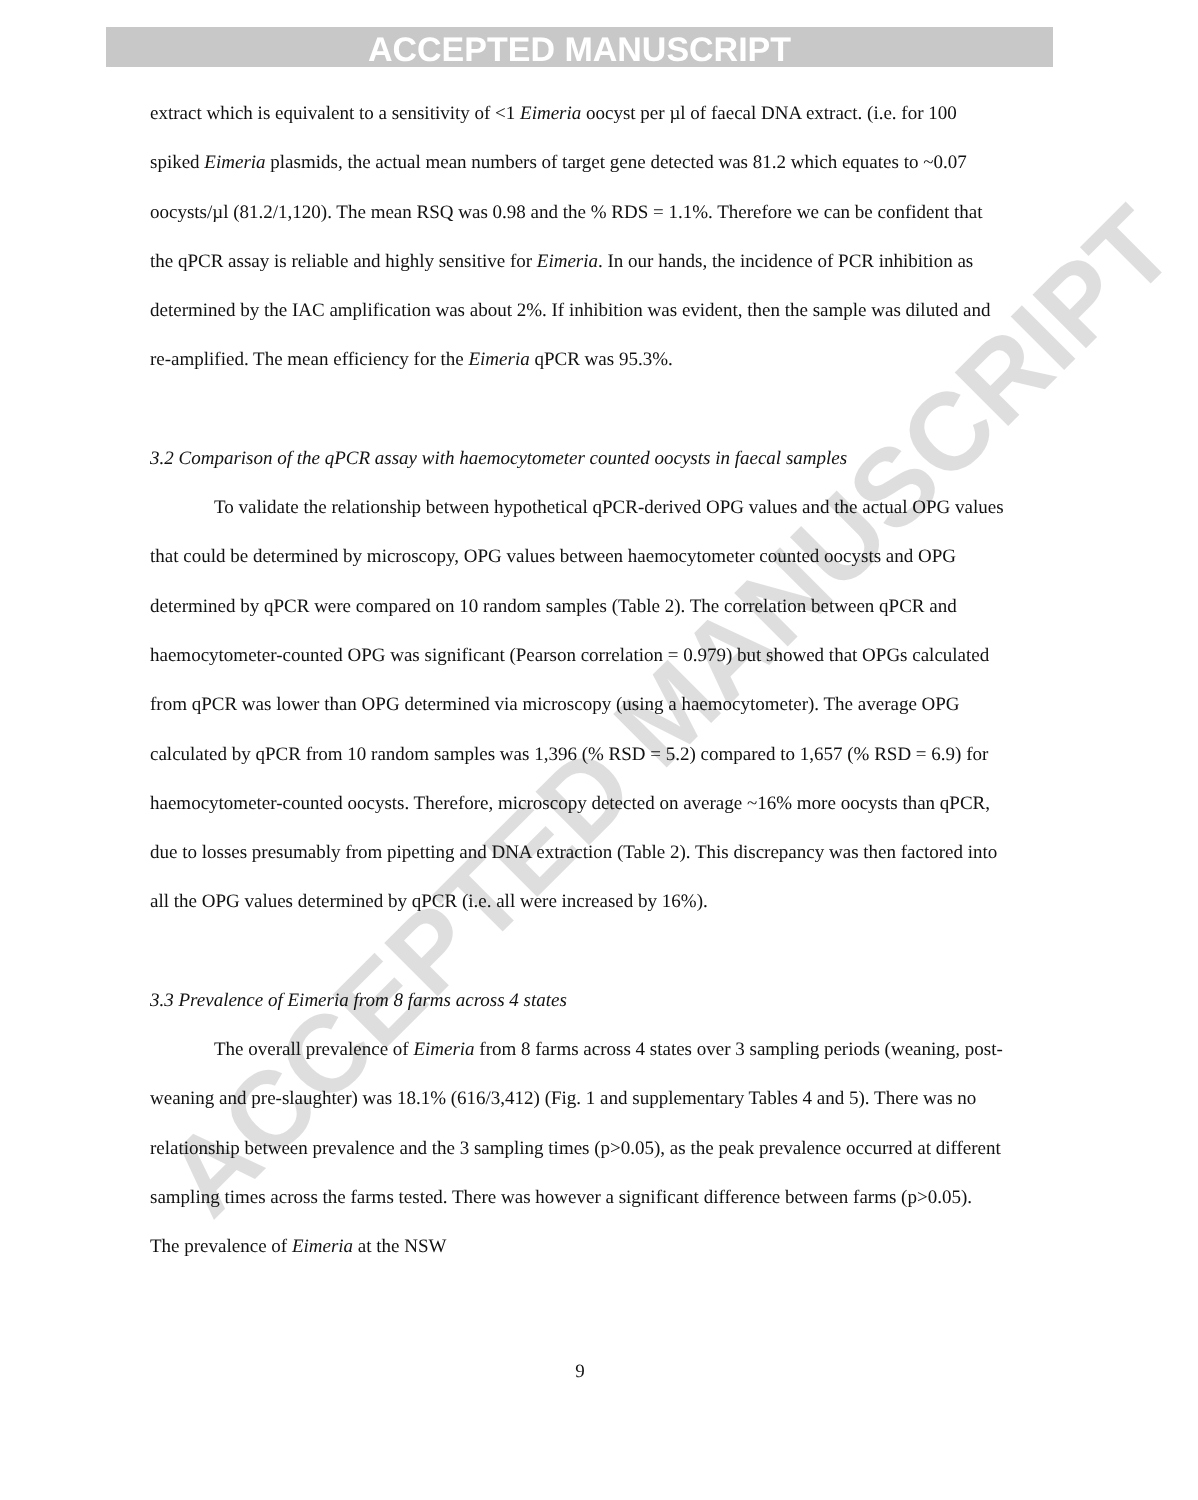ACCEPTED MANUSCRIPT
ACCEPTED MANUSCRIPT
extract which is equivalent to a sensitivity of <1 Eimeria oocyst per µl of faecal DNA extract. (i.e. for 100 spiked Eimeria plasmids, the actual mean numbers of target gene detected was 81.2 which equates to ~0.07 oocysts/µl (81.2/1,120). The mean RSQ was 0.98 and the % RDS = 1.1%. Therefore we can be confident that the qPCR assay is reliable and highly sensitive for Eimeria. In our hands, the incidence of PCR inhibition as determined by the IAC amplification was about 2%. If inhibition was evident, then the sample was diluted and re-amplified. The mean efficiency for the Eimeria qPCR was 95.3%.
3.2 Comparison of the qPCR assay with haemocytometer counted oocysts in faecal samples
To validate the relationship between hypothetical qPCR-derived OPG values and the actual OPG values that could be determined by microscopy, OPG values between haemocytometer counted oocysts and OPG determined by qPCR were compared on 10 random samples (Table 2). The correlation between qPCR and haemocytometer-counted OPG was significant (Pearson correlation = 0.979) but showed that OPGs calculated from qPCR was lower than OPG determined via microscopy (using a haemocytometer). The average OPG calculated by qPCR from 10 random samples was 1,396 (% RSD = 5.2) compared to 1,657 (% RSD = 6.9) for haemocytometer-counted oocysts. Therefore, microscopy detected on average ~16% more oocysts than qPCR, due to losses presumably from pipetting and DNA extraction (Table 2). This discrepancy was then factored into all the OPG values determined by qPCR (i.e. all were increased by 16%).
3.3 Prevalence of Eimeria from 8 farms across 4 states
The overall prevalence of Eimeria from 8 farms across 4 states over 3 sampling periods (weaning, post-weaning and pre-slaughter) was 18.1% (616/3,412) (Fig. 1 and supplementary Tables 4 and 5). There was no relationship between prevalence and the 3 sampling times (p>0.05), as the peak prevalence occurred at different sampling times across the farms tested. There was however a significant difference between farms (p>0.05). The prevalence of Eimeria at the NSW
9